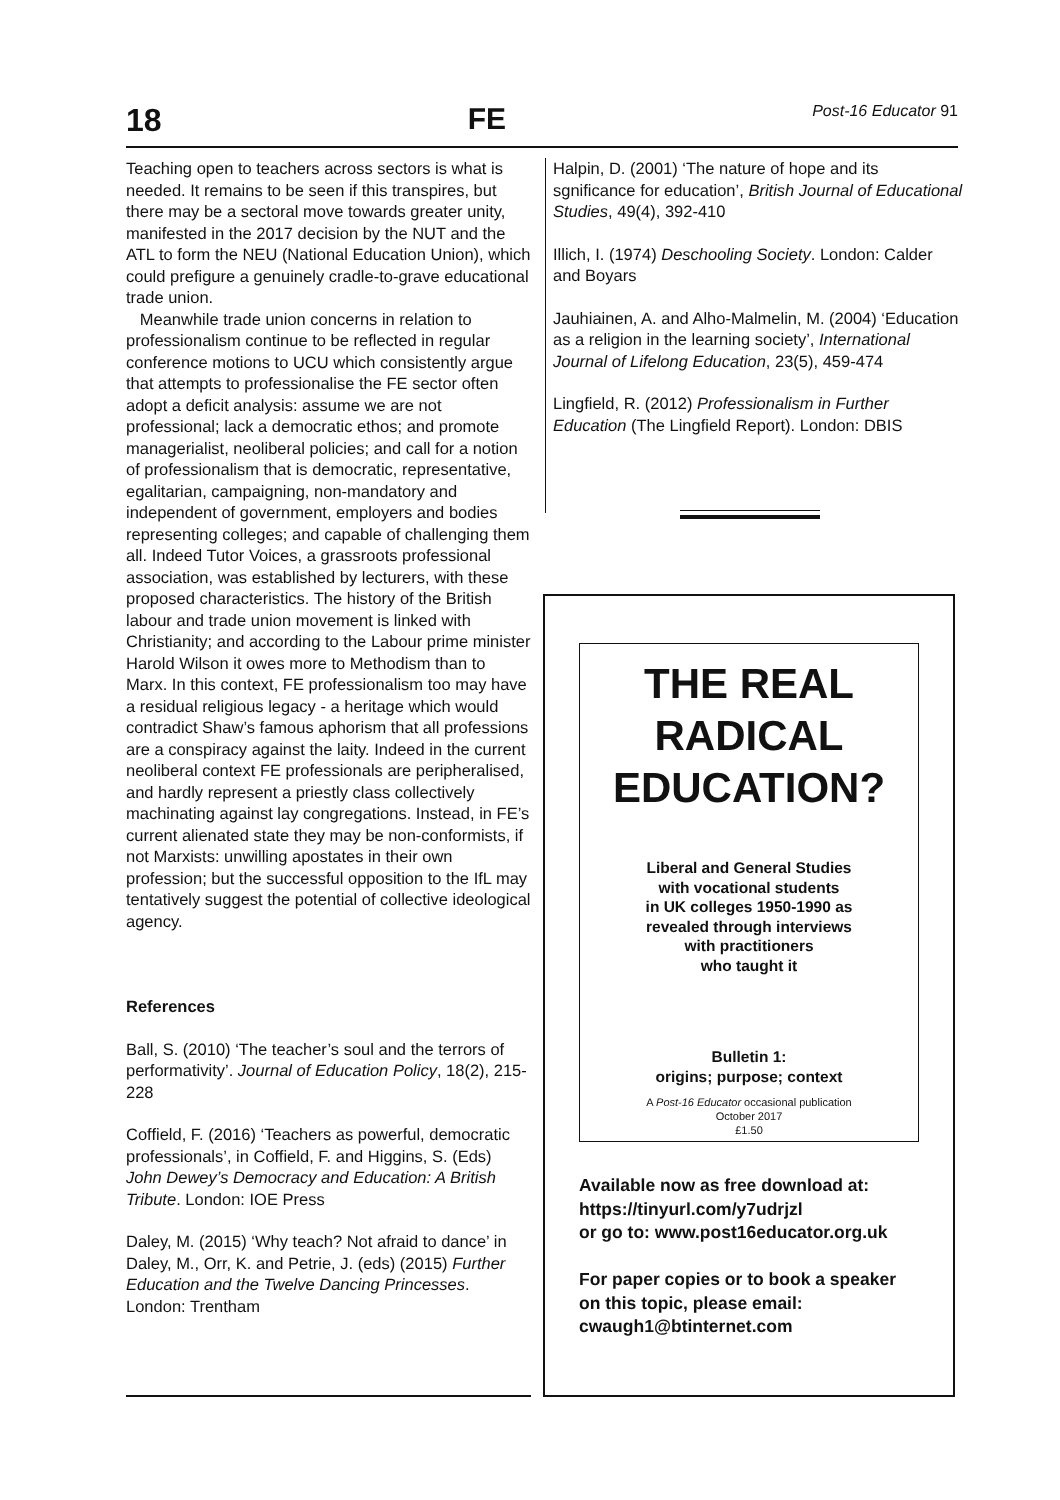18 FE Post-16 Educator 91
Teaching open to teachers across sectors is what is needed. It remains to be seen if this transpires, but there may be a sectoral move towards greater unity, manifested in the 2017 decision by the NUT and the ATL to form the NEU (National Education Union), which could prefigure a genuinely cradle-to-grave educational trade union.
Meanwhile trade union concerns in relation to professionalism continue to be reflected in regular conference motions to UCU which consistently argue that attempts to professionalise the FE sector often adopt a deficit analysis: assume we are not professional; lack a democratic ethos; and promote managerialist, neoliberal policies; and call for a notion of professionalism that is democratic, representative, egalitarian, campaigning, non-mandatory and independent of government, employers and bodies representing colleges; and capable of challenging them all. Indeed Tutor Voices, a grassroots professional association, was established by lecturers, with these proposed characteristics. The history of the British labour and trade union movement is linked with Christianity; and according to the Labour prime minister Harold Wilson it owes more to Methodism than to Marx. In this context, FE professionalism too may have a residual religious legacy - a heritage which would contradict Shaw’s famous aphorism that all professions are a conspiracy against the laity. Indeed in the current neoliberal context FE professionals are peripheralised, and hardly represent a priestly class collectively machinating against lay congregations. Instead, in FE’s current alienated state they may be non-conformists, if not Marxists: unwilling apostates in their own profession; but the successful opposition to the IfL may tentatively suggest the potential of collective ideological agency.
References
Ball, S. (2010) ‘The teacher’s soul and the terrors of performativity’. Journal of Education Policy, 18(2), 215-228
Coffield, F. (2016) ‘Teachers as powerful, democratic professionals’, in Coffield, F. and Higgins, S. (Eds) John Dewey’s Democracy and Education: A British Tribute. London: IOE Press
Daley, M. (2015) ‘Why teach? Not afraid to dance’ in Daley, M., Orr, K. and Petrie, J. (eds) (2015) Further Education and the Twelve Dancing Princesses. London: Trentham
Halpin, D. (2001) ‘The nature of hope and its sgnificance for education’, British Journal of Educational Studies, 49(4), 392-410
Illich, I. (1974) Deschooling Society. London: Calder and Boyars
Jauhiainen, A. and Alho-Malmelin, M. (2004) ‘Education as a religion in the learning society’, International Journal of Lifelong Education, 23(5), 459-474
Lingfield, R. (2012) Professionalism in Further Education (The Lingfield Report). London: DBIS
THE REAL
RADICAL
EDUCATION?
Liberal and General Studies
with vocational students
in UK colleges 1950-1990 as
revealed through interviews
with practitioners
who taught it
Bulletin 1:
origins; purpose; context
A Post-16 Educator occasional publication
October 2017
£1.50
Available now as free download at:
https://tinyurl.com/y7udrjzl
or go to: www.post16educator.org.uk
For paper copies or to book a speaker on this topic, please email: cwaugh1@btinternet.com